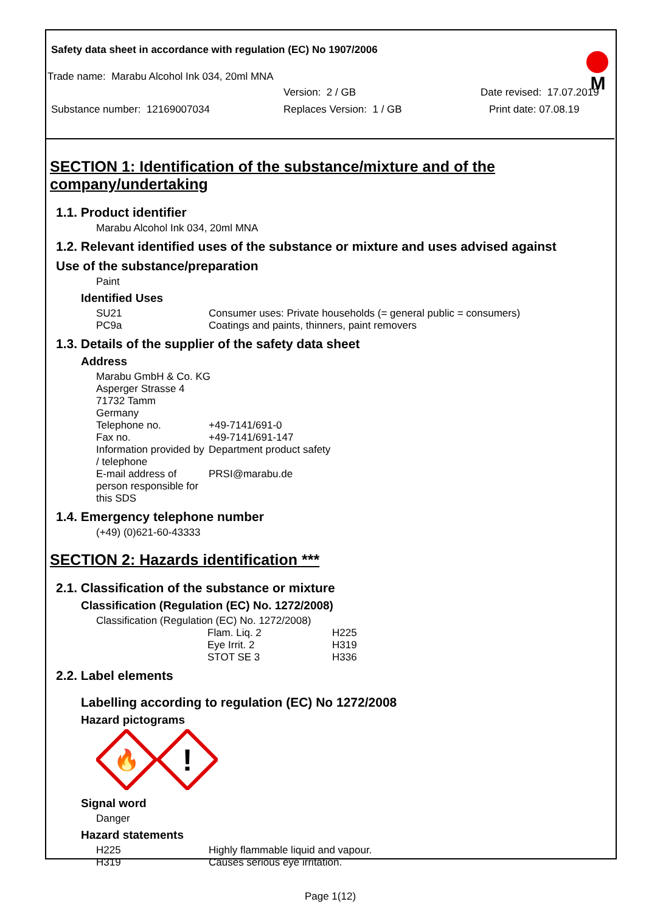Safety data sheet in accordance with regulation (EC) No 1907/2006
M
Trade name: Marabu Alcohol Ink 034, 20ml MNA
Version: 2 / GB Date revised: 17.07.2019
Substance number: 12169007034 Replaces Version: 1 / GB Print date: 07.08.19
SECTION 1: Identification of the substance/mixture and of the company/undertaking
1.1. Product identifier
Marabu Alcohol Ink 034, 20ml MNA
1.2. Relevant identified uses of the substance or mixture and uses advised against
Use of the substance/preparation
Paint
Identified Uses
| SU21 | Consumer uses: Private households (= general public = consumers) |
| PC9a | Coatings and paints, thinners, paint removers |
1.3. Details of the supplier of the safety data sheet
Address
| Marabu GmbH & Co. KG | |
| Asperger Strasse 4 | |
| 71732 Tamm | |
| Germany | |
| Telephone no. | +49-7141/691-0 |
| Fax no. | +49-7141/691-147 |
| Information provided by / telephone | Department product safety |
| E-mail address of person responsible for this SDS | PRSI@marabu.de |
1.4. Emergency telephone number
(+49) (0)621-60-43333
SECTION 2: Hazards identification ***
2.1. Classification of the substance or mixture
Classification (Regulation (EC) No. 1272/2008)
Classification (Regulation (EC) No. 1272/2008)
| Flam. Liq. 2 | H225 |
| Eye Irrit. 2 | H319 |
| STOT SE 3 | H336 |
2.2. Label elements
Labelling according to regulation (EC) No 1272/2008
Hazard pictograms
🔥
!
Signal word
Danger
Hazard statements
| H225 | Highly flammable liquid and vapour. |
| H319 | Causes serious eye irritation. |
Page 1(12)